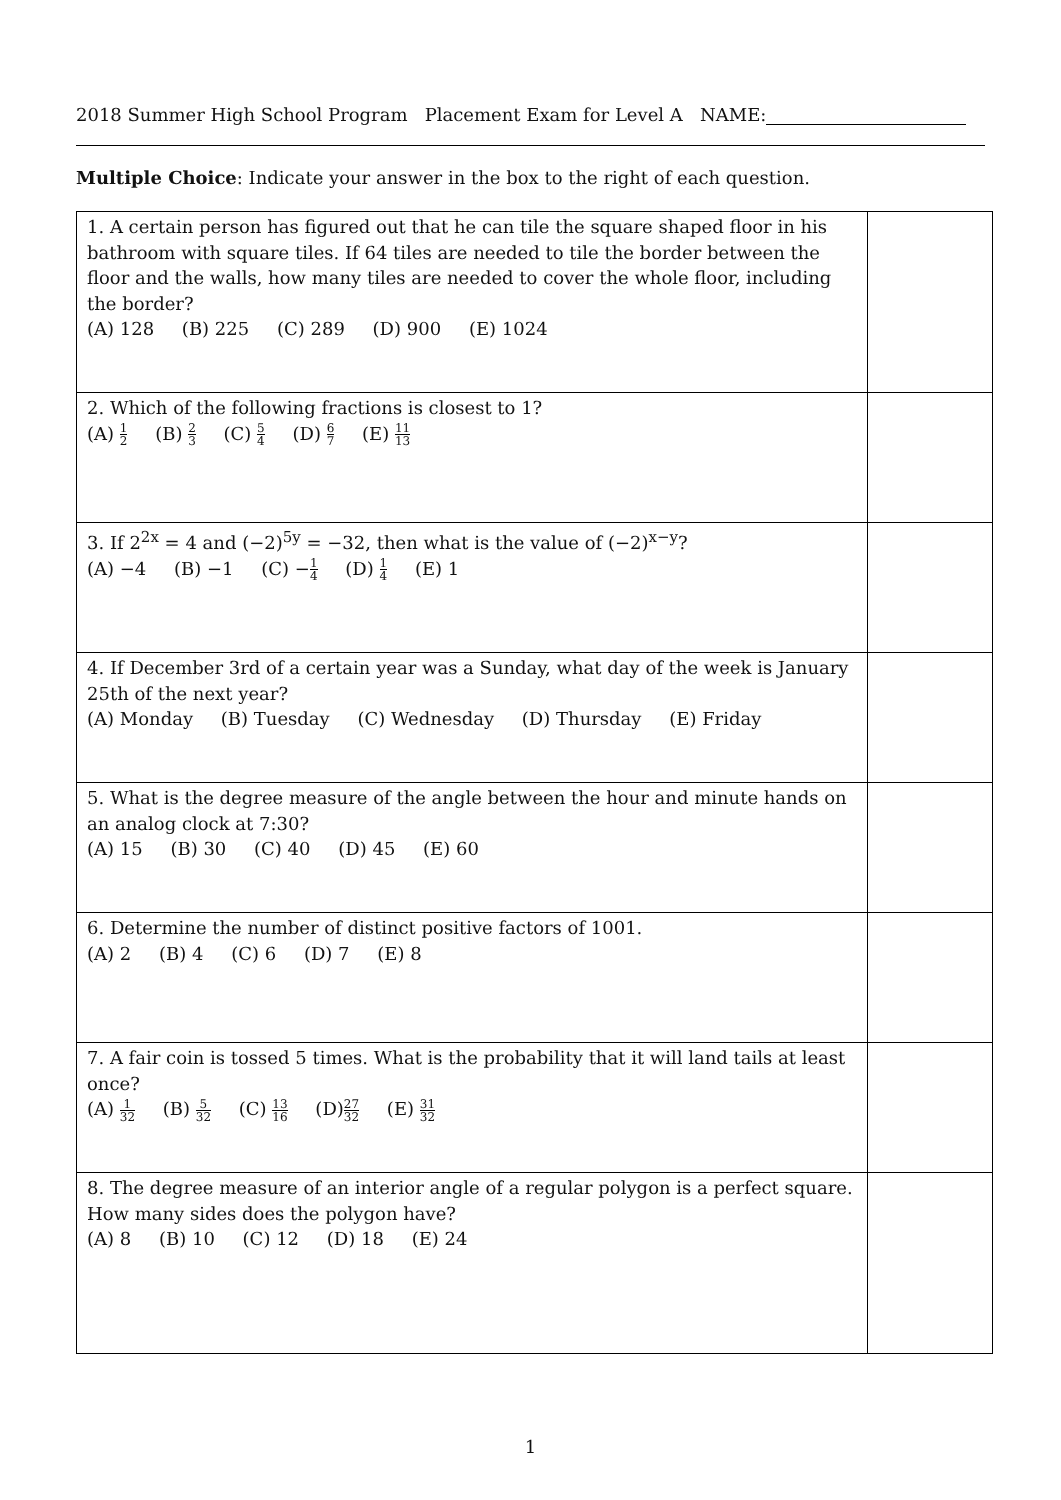2018 Summer High School Program Placement Exam for Level A NAME:
Multiple Choice: Indicate your answer in the box to the right of each question.
| 1. A certain person has figured out that he can tile the square shaped floor in his bathroom with square tiles. If 64 tiles are needed to tile the border between the floor and the walls, how many tiles are needed to cover the whole floor, including the border? (A) 128 (B) 225 (C) 289 (D) 900 (E) 1024 | |
| 2. Which of the following fractions is closest to 1? (A) 1 2 (B) 2 3 (C) 5 4 (D) 6 7 (E) 11 13 | |
| 3. If 2<sup>2x</sup> = 4 and (−2)<sup>5y</sup> = −32, then what is the value of (−2)<sup>x−y</sup>? (A) −4 (B) −1 (C) − 1 4 (D) 1 4 (E) 1 | |
| 4. If December 3rd of a certain year was a Sunday, what day of the week is January 25th of the next year? (A) Monday (B) Tuesday (C) Wednesday (D) Thursday (E) Friday | |
| 5. What is the degree measure of the angle between the hour and minute hands on an analog clock at 7:30? (A) 15 (B) 30 (C) 40 (D) 45 (E) 60 | |
| 6. Determine the number of distinct positive factors of 1001. (A) 2 (B) 4 (C) 6 (D) 7 (E) 8 | |
| 7. A fair coin is tossed 5 times. What is the probability that it will land tails at least once? (A) 1 32 (B) 5 32 (C) 13 16 (D) 27 32 (E) 31 32 | |
| 8. The degree measure of an interior angle of a regular polygon is a perfect square. How many sides does the polygon have? (A) 8 (B) 10 (C) 12 (D) 18 (E) 24 | |
1